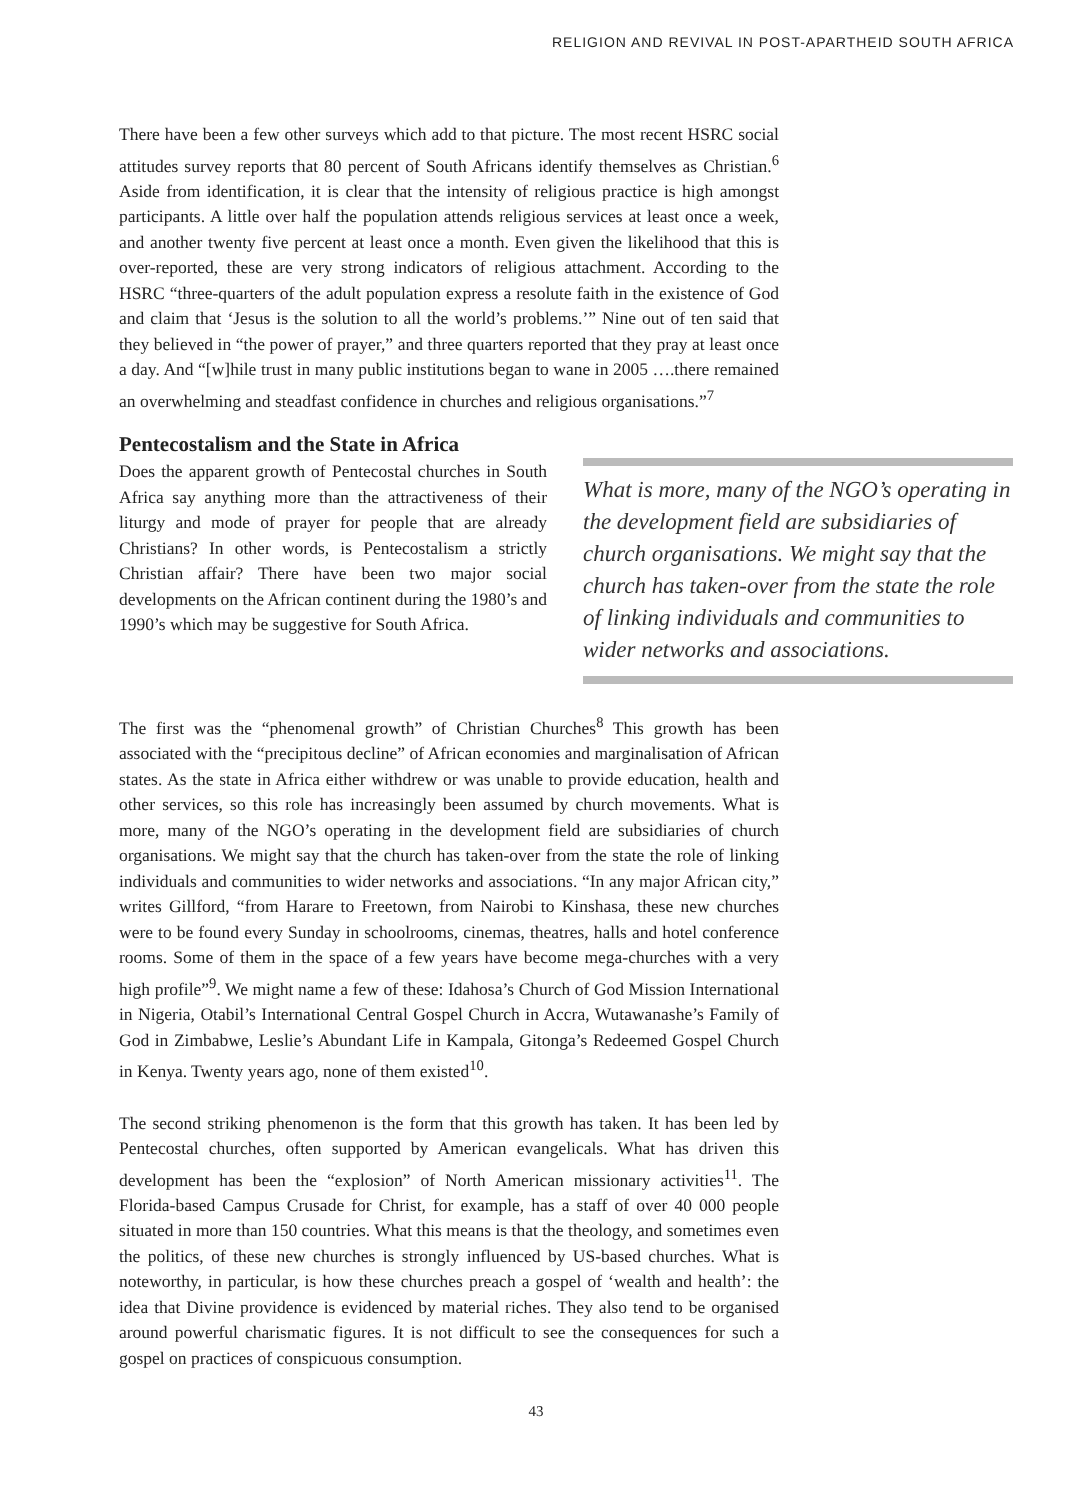RELIGION AND REVIVAL IN POST-APARTHEID SOUTH AFRICA
There have been a few other surveys which add to that picture. The most recent HSRC social attitudes survey reports that 80 percent of South Africans identify themselves as Christian.<sup>6</sup> Aside from identification, it is clear that the intensity of religious practice is high amongst participants. A little over half the population attends religious services at least once a week, and another twenty five percent at least once a month. Even given the likelihood that this is over-reported, these are very strong indicators of religious attachment. According to the HSRC “three-quarters of the adult population express a resolute faith in the existence of God and claim that ‘Jesus is the solution to all the world’s problems.’” Nine out of ten said that they believed in “the power of prayer,” and three quarters reported that they pray at least once a day. And “[w]hile trust in many public institutions began to wane in 2005 ….there remained an overwhelming and steadfast confidence in churches and religious organisations.”<sup>7</sup>
Pentecostalism and the State in Africa
Does the apparent growth of Pentecostal churches in South Africa say anything more than the attractiveness of their liturgy and mode of prayer for people that are already Christians? In other words, is Pentecostalism a strictly Christian affair? There have been two major social developments on the African continent during the 1980’s and 1990’s which may be suggestive for South Africa.
What is more, many of the NGO’s operating in the development field are subsidiaries of church organisations. We might say that the church has taken-over from the state the role of linking individuals and communities to wider networks and associations.
The first was the “phenomenal growth” of Christian Churches<sup>8</sup> This growth has been associated with the “precipitous decline” of African economies and marginalisation of African states. As the state in Africa either withdrew or was unable to provide education, health and other services, so this role has increasingly been assumed by church movements. What is more, many of the NGO’s operating in the development field are subsidiaries of church organisations. We might say that the church has taken-over from the state the role of linking individuals and communities to wider networks and associations. “In any major African city,” writes Gillford, “from Harare to Freetown, from Nairobi to Kinshasa, these new churches were to be found every Sunday in schoolrooms, cinemas, theatres, halls and hotel conference rooms. Some of them in the space of a few years have become mega-churches with a very high profile”<sup>9</sup>. We might name a few of these: Idahosa’s Church of God Mission International in Nigeria, Otabil’s International Central Gospel Church in Accra, Wutawanashe’s Family of God in Zimbabwe, Leslie’s Abundant Life in Kampala, Gitonga’s Redeemed Gospel Church in Kenya. Twenty years ago, none of them existed<sup>10</sup>.
The second striking phenomenon is the form that this growth has taken. It has been led by Pentecostal churches, often supported by American evangelicals. What has driven this development has been the “explosion” of North American missionary activities<sup>11</sup>. The Florida-based Campus Crusade for Christ, for example, has a staff of over 40 000 people situated in more than 150 countries. What this means is that the theology, and sometimes even the politics, of these new churches is strongly influenced by US-based churches. What is noteworthy, in particular, is how these churches preach a gospel of ‘wealth and health’: the idea that Divine providence is evidenced by material riches. They also tend to be organised around powerful charismatic figures. It is not difficult to see the consequences for such a gospel on practices of conspicuous consumption.
43